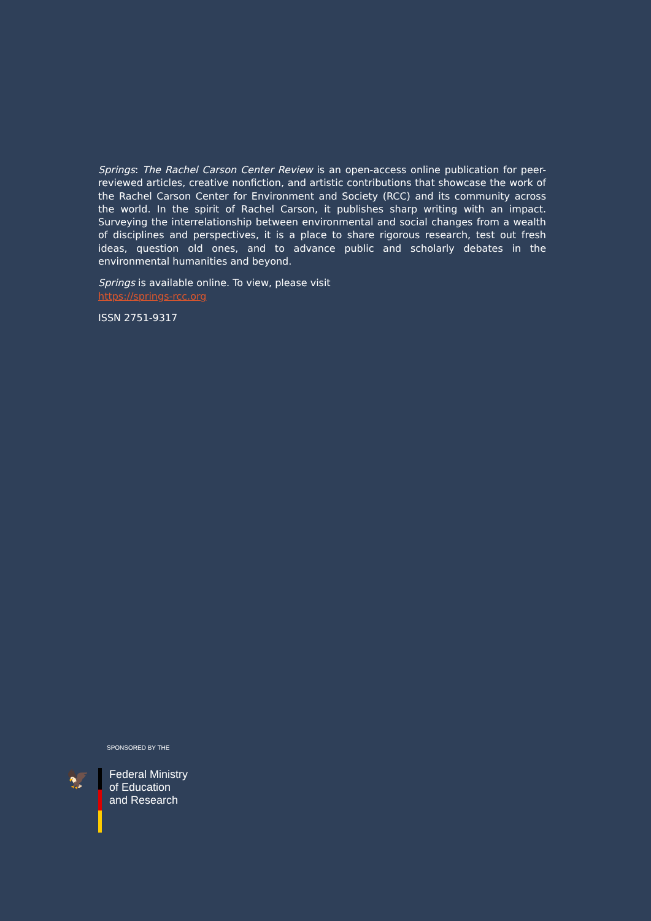Springs: The Rachel Carson Center Review is an open-access online publication for peer-reviewed articles, creative nonfiction, and artistic contributions that showcase the work of the Rachel Carson Center for Environment and Society (RCC) and its community across the world. In the spirit of Rachel Carson, it publishes sharp writing with an impact. Surveying the interrelationship between environmental and social changes from a wealth of disciplines and perspectives, it is a place to share rigorous research, test out fresh ideas, question old ones, and to advance public and scholarly debates in the environmental humanities and beyond.
Springs is available online. To view, please visit
https://springs-rcc.org
ISSN 2751-9317
SPONSORED BY THE
🦅
Federal Ministry
of Education
and Research